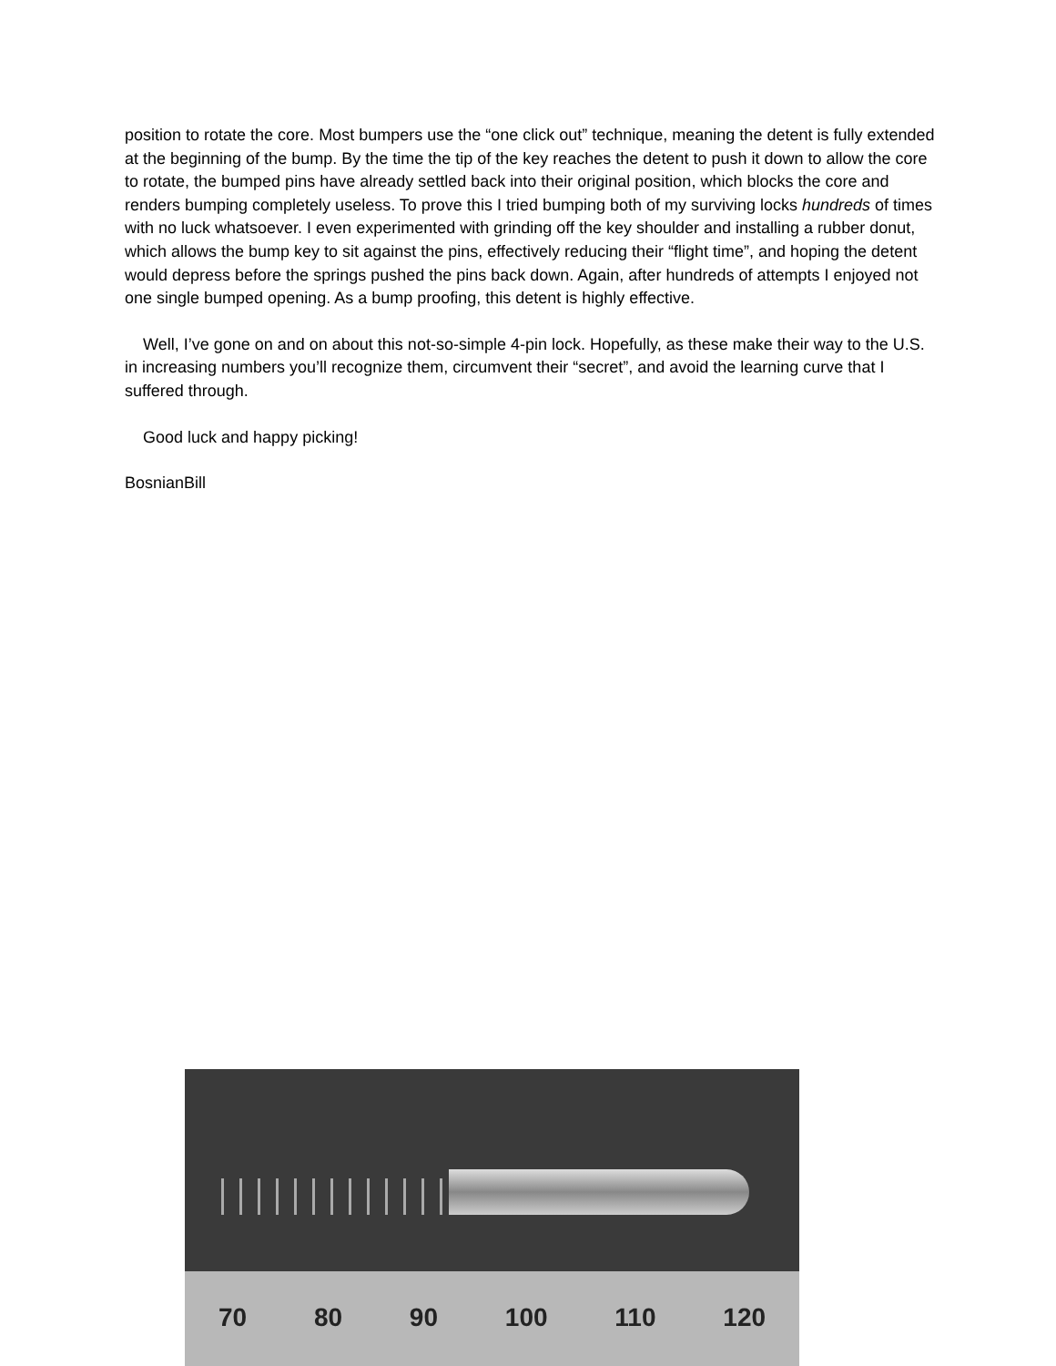position to rotate the core. Most bumpers use the “one click out” technique, meaning the detent is fully extended at the beginning of the bump. By the time the tip of the key reaches the detent to push it down to allow the core to rotate, the bumped pins have already settled back into their original position, which blocks the core and renders bumping completely useless. To prove this I tried bumping both of my surviving locks hundreds of times with no luck whatsoever. I even experimented with grinding off the key shoulder and installing a rubber donut, which allows the bump key to sit against the pins, effectively reducing their “flight time”, and hoping the detent would depress before the springs pushed the pins back down. Again, after hundreds of attempts I enjoyed not one single bumped opening. As a bump proofing, this detent is highly effective.
Well, I’ve gone on and on about this not-so-simple 4-pin lock. Hopefully, as these make their way to the U.S. in increasing numbers you’ll recognize them, circumvent their “secret”, and avoid the learning curve that I suffered through.
Good luck and happy picking!
BosnianBill
70 80 90 100 110 120